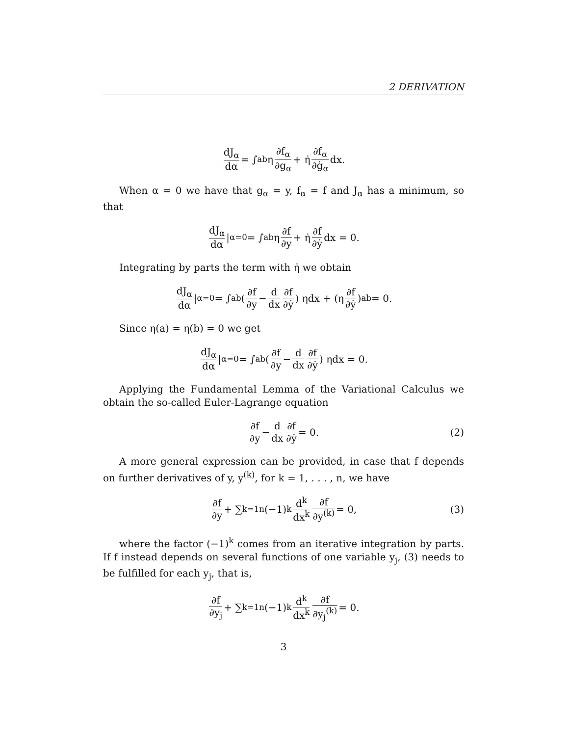2 DERIVATION
dJ<sub>α</sub> dα = ∫<sub>a</sub><sup>b</sup> η ∂f<sub>α</sub> ∂g<sub>α</sub> + η̇ ∂f<sub>α</sub> ∂ġ<sub>α</sub> dx.
When α = 0 we have that g<sub>α</sub> = y, f<sub>α</sub> = f and J<sub>α</sub> has a minimum, so that
dJ<sub>α</sub> dα |<sub>α=0</sub> = ∫<sub>a</sub><sup>b</sup> η ∂f ∂y + η̇ ∂f ∂ẏ dx = 0.
Integrating by parts the term with η̇ we obtain
dJ<sub>α</sub> dα |<sub>α=0</sub> = ∫<sub>a</sub><sup>b</sup> (∂f ∂y − d dx ∂f ∂ẏ) ηdx + (η ∂f ∂ẏ)<sub>a</sub><sup>b</sup> = 0.
Since η(a) = η(b) = 0 we get
dJ<sub>α</sub> dα |<sub>α=0</sub> = ∫<sub>a</sub><sup>b</sup> (∂f ∂y − d dx ∂f ∂ẏ) ηdx = 0.
Applying the Fundamental Lemma of the Variational Calculus we obtain the so-called Euler-Lagrange equation
∂f ∂y − d dx ∂f ∂ẏ = 0. (2)
A more general expression can be provided, in case that f depends on further derivatives of y, y<sup>(k)</sup>, for k = 1, . . . , n, we have
∂f ∂y + ∑<sub>k=1</sub><sup>n</sup> (−1)<sup>k</sup> d<sup>k</sup> dx<sup>k</sup> ∂f ∂y<sup>(k)</sup> = 0, (3)
where the factor (−1)<sup>k</sup> comes from an iterative integration by parts. If f instead depends on several functions of one variable y<sub>j</sub>, (3) needs to be fulfilled for each y<sub>j</sub>, that is,
∂f ∂y<sub>j</sub> + ∑<sub>k=1</sub><sup>n</sup> (−1)<sup>k</sup> d<sup>k</sup> dx<sup>k</sup> ∂f ∂y<sub>j</sub><sup>(k)</sup> = 0.
3